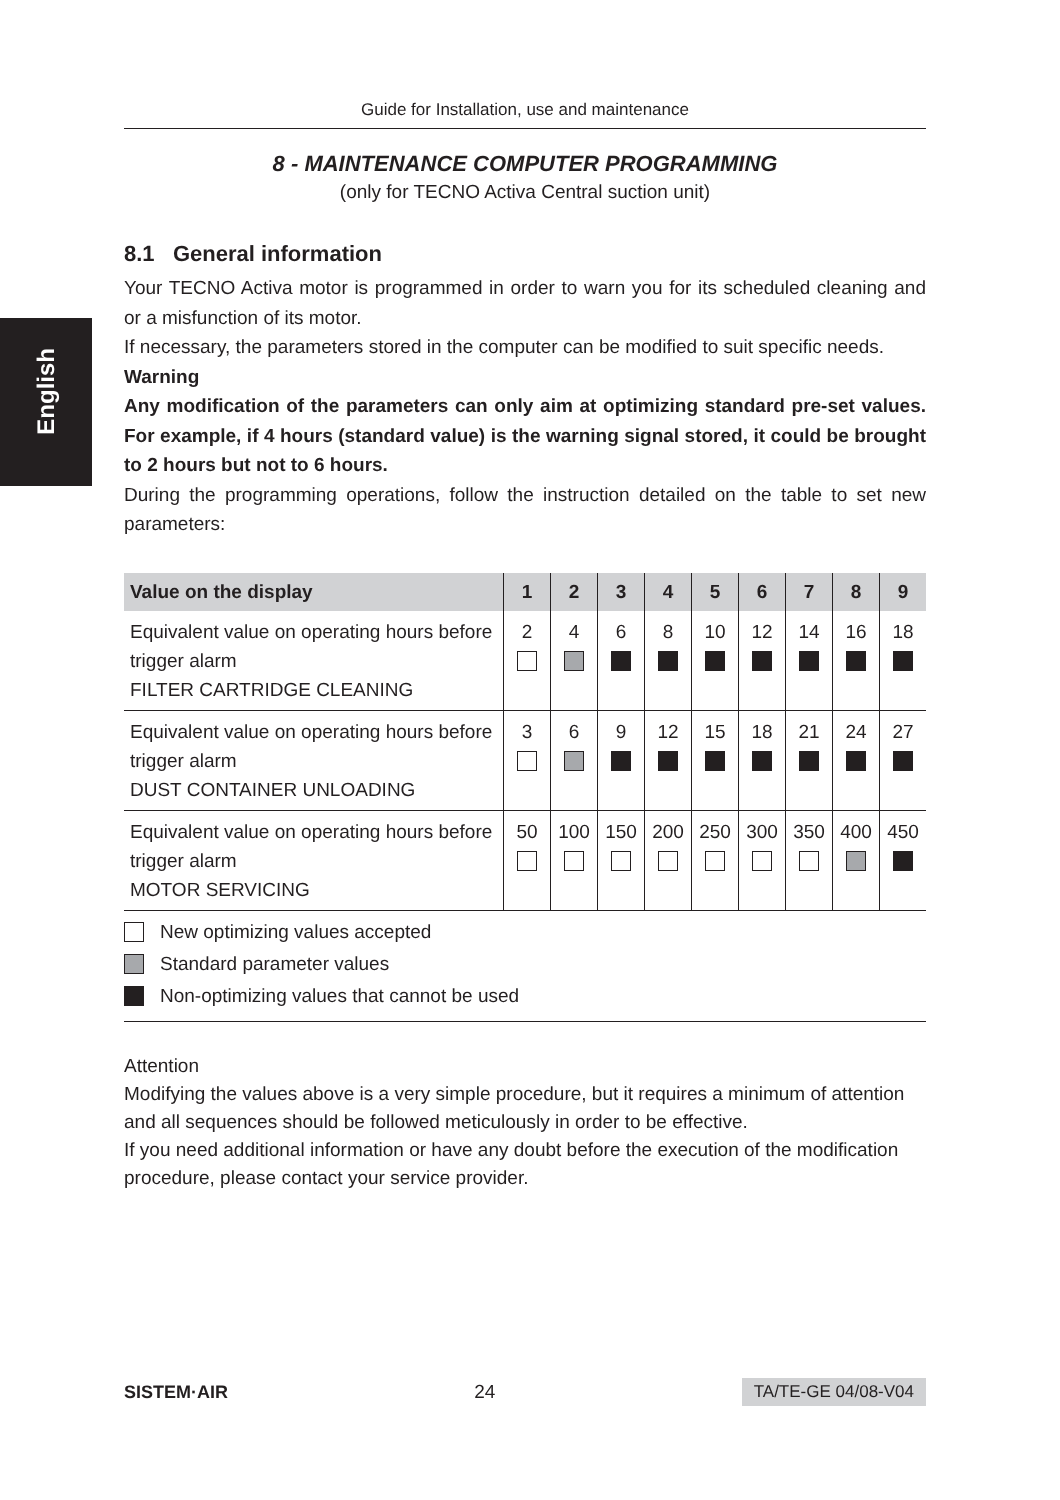English
Guide for Installation, use and maintenance
8 - MAINTENANCE COMPUTER PROGRAMMING
(only for TECNO Activa Central suction unit)
8.1 General information
Your TECNO Activa motor is programmed in order to warn you for its scheduled cleaning and or a misfunction of its motor.
If necessary, the parameters stored in the computer can be modified to suit specific needs.
Warning
Any modification of the parameters can only aim at optimizing standard pre-set values. For example, if 4 hours (standard value) is the warning signal stored, it could be brought to 2 hours but not to 6 hours.
During the programming operations, follow the instruction detailed on the table to set new parameters:
| Value on the display | 1 | 2 | 3 | 4 | 5 | 6 | 7 | 8 | 9 |
| --- | --- | --- | --- | --- | --- | --- | --- | --- | --- |
| Equivalent value on operating hours before trigger alarm FILTER CARTRIDGE CLEANING | 2 | 4 | 6 | 8 | 10 | 12 | 14 | 16 | 18 |
| Equivalent value on operating hours before trigger alarm DUST CONTAINER UNLOADING | 3 | 6 | 9 | 12 | 15 | 18 | 21 | 24 | 27 |
| Equivalent value on operating hours before trigger alarm MOTOR SERVICING | 50 | 100 | 150 | 200 | 250 | 300 | 350 | 400 | 450 |
New optimizing values accepted
Standard parameter values
Non-optimizing values that cannot be used
Attention
Modifying the values above is a very simple procedure, but it requires a minimum of attention and all sequences should be followed meticulously in order to be effective.
If you need additional information or have any doubt before the execution of the modification procedure, please contact your service provider.
SISTEM·AIR 24 TA/TE-GE 04/08-V04